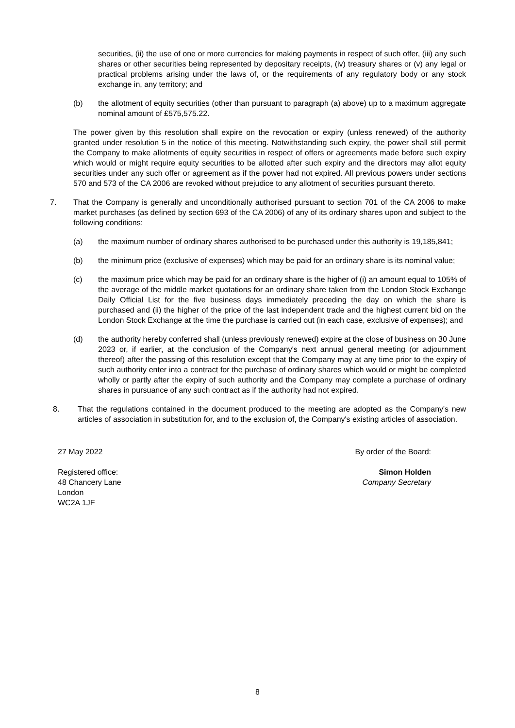securities, (ii) the use of one or more currencies for making payments in respect of such offer, (iii) any such shares or other securities being represented by depositary receipts, (iv) treasury shares or (v) any legal or practical problems arising under the laws of, or the requirements of any regulatory body or any stock exchange in, any territory; and
(b) the allotment of equity securities (other than pursuant to paragraph (a) above) up to a maximum aggregate nominal amount of £575,575.22.
The power given by this resolution shall expire on the revocation or expiry (unless renewed) of the authority granted under resolution 5 in the notice of this meeting. Notwithstanding such expiry, the power shall still permit the Company to make allotments of equity securities in respect of offers or agreements made before such expiry which would or might require equity securities to be allotted after such expiry and the directors may allot equity securities under any such offer or agreement as if the power had not expired. All previous powers under sections 570 and 573 of the CA 2006 are revoked without prejudice to any allotment of securities pursuant thereto.
7. That the Company is generally and unconditionally authorised pursuant to section 701 of the CA 2006 to make market purchases (as defined by section 693 of the CA 2006) of any of its ordinary shares upon and subject to the following conditions:
(a) the maximum number of ordinary shares authorised to be purchased under this authority is 19,185,841;
(b) the minimum price (exclusive of expenses) which may be paid for an ordinary share is its nominal value;
(c) the maximum price which may be paid for an ordinary share is the higher of (i) an amount equal to 105% of the average of the middle market quotations for an ordinary share taken from the London Stock Exchange Daily Official List for the five business days immediately preceding the day on which the share is purchased and (ii) the higher of the price of the last independent trade and the highest current bid on the London Stock Exchange at the time the purchase is carried out (in each case, exclusive of expenses); and
(d) the authority hereby conferred shall (unless previously renewed) expire at the close of business on 30 June 2023 or, if earlier, at the conclusion of the Company's next annual general meeting (or adjournment thereof) after the passing of this resolution except that the Company may at any time prior to the expiry of such authority enter into a contract for the purchase of ordinary shares which would or might be completed wholly or partly after the expiry of such authority and the Company may complete a purchase of ordinary shares in pursuance of any such contract as if the authority had not expired.
8. That the regulations contained in the document produced to the meeting are adopted as the Company's new articles of association in substitution for, and to the exclusion of, the Company's existing articles of association.
27 May 2022
Registered office:
48 Chancery Lane
London
WC2A 1JF
By order of the Board:
Simon Holden
Company Secretary
8